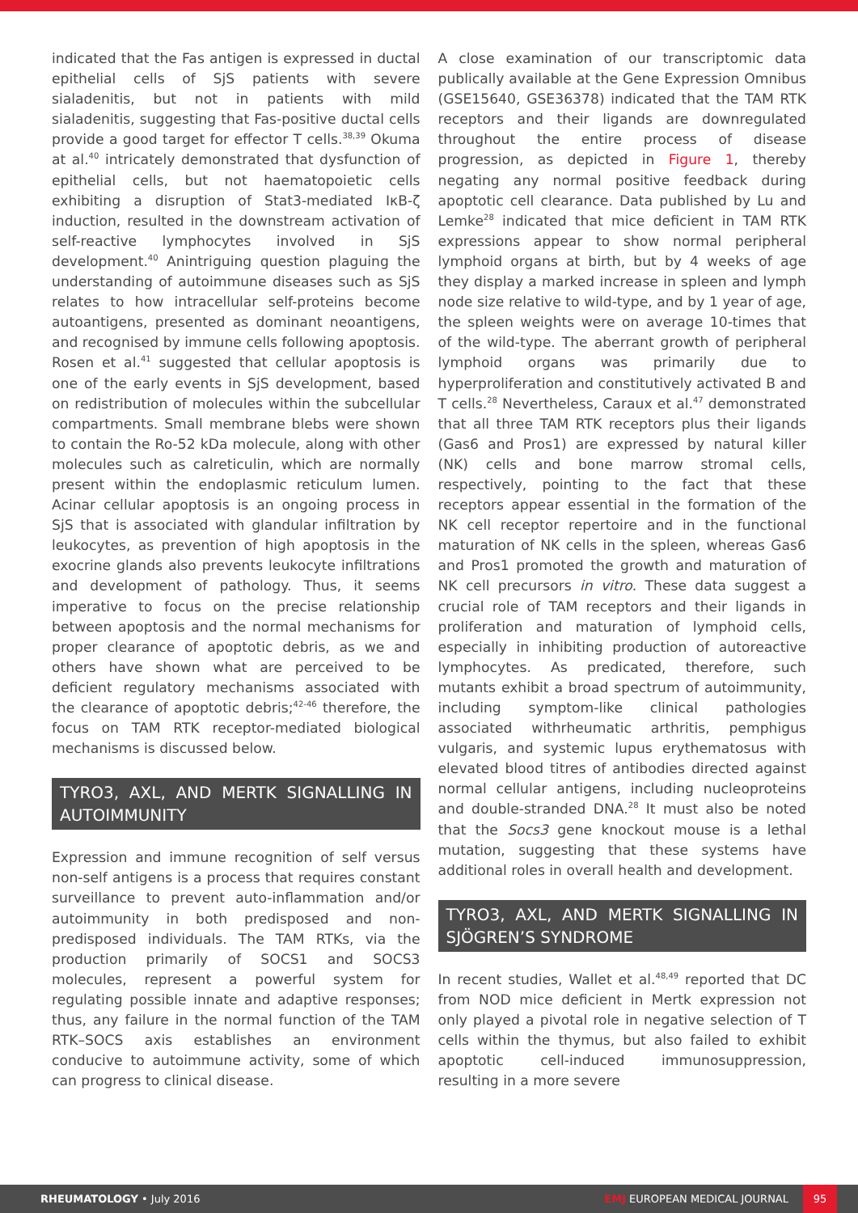indicated that the Fas antigen is expressed in ductal epithelial cells of SjS patients with severe sialadenitis, but not in patients with mild sialadenitis, suggesting that Fas-positive ductal cells provide a good target for effector T cells.<sup>38,39</sup> Okuma at al.<sup>40</sup> intricately demonstrated that dysfunction of epithelial cells, but not haematopoietic cells exhibiting a disruption of Stat3-mediated IκB-ζ induction, resulted in the downstream activation of self-reactive lymphocytes involved in SjS development.<sup>40</sup> Anintriguing question plaguing the understanding of autoimmune diseases such as SjS relates to how intracellular self-proteins become autoantigens, presented as dominant neoantigens, and recognised by immune cells following apoptosis. Rosen et al.<sup>41</sup> suggested that cellular apoptosis is one of the early events in SjS development, based on redistribution of molecules within the subcellular compartments. Small membrane blebs were shown to contain the Ro-52 kDa molecule, along with other molecules such as calreticulin, which are normally present within the endoplasmic reticulum lumen. Acinar cellular apoptosis is an ongoing process in SjS that is associated with glandular infiltration by leukocytes, as prevention of high apoptosis in the exocrine glands also prevents leukocyte infiltrations and development of pathology. Thus, it seems imperative to focus on the precise relationship between apoptosis and the normal mechanisms for proper clearance of apoptotic debris, as we and others have shown what are perceived to be deficient regulatory mechanisms associated with the clearance of apoptotic debris;<sup>42-46</sup> therefore, the focus on TAM RTK receptor-mediated biological mechanisms is discussed below.
TYRO3, AXL, AND MERTK SIGNALLING IN AUTOIMMUNITY
Expression and immune recognition of self versus non-self antigens is a process that requires constant surveillance to prevent auto-inflammation and/or autoimmunity in both predisposed and non-predisposed individuals. The TAM RTKs, via the production primarily of SOCS1 and SOCS3 molecules, represent a powerful system for regulating possible innate and adaptive responses; thus, any failure in the normal function of the TAM RTK–SOCS axis establishes an environment conducive to autoimmune activity, some of which can progress to clinical disease.
A close examination of our transcriptomic data publically available at the Gene Expression Omnibus (GSE15640, GSE36378) indicated that the TAM RTK receptors and their ligands are downregulated throughout the entire process of disease progression, as depicted in Figure 1, thereby negating any normal positive feedback during apoptotic cell clearance. Data published by Lu and Lemke<sup>28</sup> indicated that mice deficient in TAM RTK expressions appear to show normal peripheral lymphoid organs at birth, but by 4 weeks of age they display a marked increase in spleen and lymph node size relative to wild-type, and by 1 year of age, the spleen weights were on average 10-times that of the wild-type. The aberrant growth of peripheral lymphoid organs was primarily due to hyperproliferation and constitutively activated B and T cells.<sup>28</sup> Nevertheless, Caraux et al.<sup>47</sup> demonstrated that all three TAM RTK receptors plus their ligands (Gas6 and Pros1) are expressed by natural killer (NK) cells and bone marrow stromal cells, respectively, pointing to the fact that these receptors appear essential in the formation of the NK cell receptor repertoire and in the functional maturation of NK cells in the spleen, whereas Gas6 and Pros1 promoted the growth and maturation of NK cell precursors in vitro. These data suggest a crucial role of TAM receptors and their ligands in proliferation and maturation of lymphoid cells, especially in inhibiting production of autoreactive lymphocytes. As predicated, therefore, such mutants exhibit a broad spectrum of autoimmunity, including symptom-like clinical pathologies associated withrheumatic arthritis, pemphigus vulgaris, and systemic lupus erythematosus with elevated blood titres of antibodies directed against normal cellular antigens, including nucleoproteins and double-stranded DNA.<sup>28</sup> It must also be noted that the Socs3 gene knockout mouse is a lethal mutation, suggesting that these systems have additional roles in overall health and development.
TYRO3, AXL, AND MERTK SIGNALLING IN SJÖGREN’S SYNDROME
In recent studies, Wallet et al.<sup>48,49</sup> reported that DC from NOD mice deficient in Mertk expression not only played a pivotal role in negative selection of T cells within the thymus, but also failed to exhibit apoptotic cell-induced immunosuppression, resulting in a more severe
RHEUMATOLOGY • July 2016 EMJ EUROPEAN MEDICAL JOURNAL 95